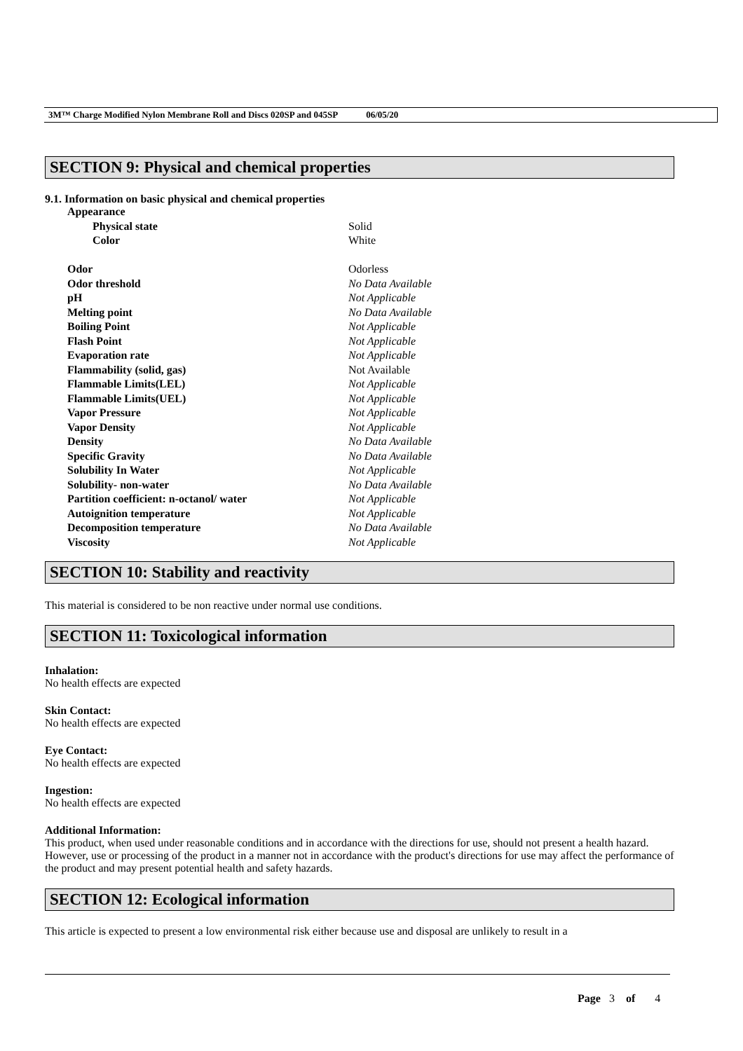3M™ Charge Modified Nylon Membrane Roll and Discs 020SP and 045SP 06/05/20
SECTION 9: Physical and chemical properties
9.1. Information on basic physical and chemical properties
| Appearance | |
| Physical state | Solid |
| Color | White |
| Odor | Odorless |
| Odor threshold | No Data Available |
| pH | Not Applicable |
| Melting point | No Data Available |
| Boiling Point | Not Applicable |
| Flash Point | Not Applicable |
| Evaporation rate | Not Applicable |
| Flammability (solid, gas) | Not Available |
| Flammable Limits(LEL) | Not Applicable |
| Flammable Limits(UEL) | Not Applicable |
| Vapor Pressure | Not Applicable |
| Vapor Density | Not Applicable |
| Density | No Data Available |
| Specific Gravity | No Data Available |
| Solubility In Water | Not Applicable |
| Solubility- non-water | No Data Available |
| Partition coefficient: n-octanol/ water | Not Applicable |
| Autoignition temperature | Not Applicable |
| Decomposition temperature | No Data Available |
| Viscosity | Not Applicable |
SECTION 10: Stability and reactivity
This material is considered to be non reactive under normal use conditions.
SECTION 11: Toxicological information
Inhalation:
No health effects are expected
Skin Contact:
No health effects are expected
Eye Contact:
No health effects are expected
Ingestion:
No health effects are expected
Additional Information:
This product, when used under reasonable conditions and in accordance with the directions for use, should not present a health hazard. However, use or processing of the product in a manner not in accordance with the product's directions for use may affect the performance of the product and may present potential health and safety hazards.
SECTION 12: Ecological information
This article is expected to present a low environmental risk either because use and disposal are unlikely to result in a
Page 3 of 4